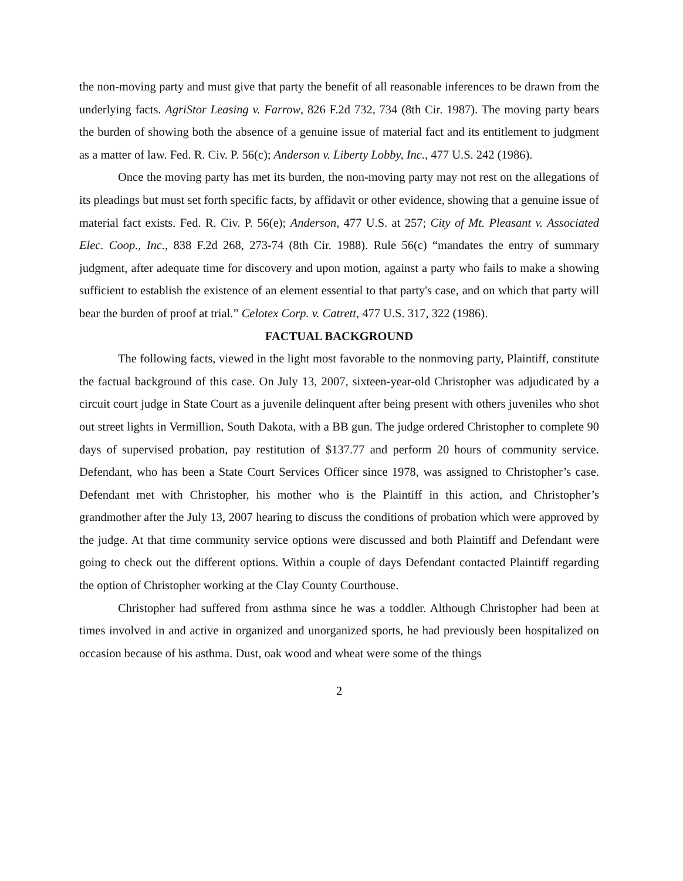the non-moving party and must give that party the benefit of all reasonable inferences to be drawn from the underlying facts. AgriStor Leasing v. Farrow, 826 F.2d 732, 734 (8th Cir. 1987). The moving party bears the burden of showing both the absence of a genuine issue of material fact and its entitlement to judgment as a matter of law. Fed. R. Civ. P. 56(c); Anderson v. Liberty Lobby, Inc., 477 U.S. 242 (1986).
Once the moving party has met its burden, the non-moving party may not rest on the allegations of its pleadings but must set forth specific facts, by affidavit or other evidence, showing that a genuine issue of material fact exists. Fed. R. Civ. P. 56(e); Anderson, 477 U.S. at 257; City of Mt. Pleasant v. Associated Elec. Coop., Inc., 838 F.2d 268, 273-74 (8th Cir. 1988). Rule 56(c) “mandates the entry of summary judgment, after adequate time for discovery and upon motion, against a party who fails to make a showing sufficient to establish the existence of an element essential to that party's case, and on which that party will bear the burden of proof at trial.” Celotex Corp. v. Catrett, 477 U.S. 317, 322 (1986).
FACTUAL BACKGROUND
The following facts, viewed in the light most favorable to the nonmoving party, Plaintiff, constitute the factual background of this case. On July 13, 2007, sixteen-year-old Christopher was adjudicated by a circuit court judge in State Court as a juvenile delinquent after being present with others juveniles who shot out street lights in Vermillion, South Dakota, with a BB gun. The judge ordered Christopher to complete 90 days of supervised probation, pay restitution of $137.77 and perform 20 hours of community service. Defendant, who has been a State Court Services Officer since 1978, was assigned to Christopher’s case. Defendant met with Christopher, his mother who is the Plaintiff in this action, and Christopher’s grandmother after the July 13, 2007 hearing to discuss the conditions of probation which were approved by the judge. At that time community service options were discussed and both Plaintiff and Defendant were going to check out the different options. Within a couple of days Defendant contacted Plaintiff regarding the option of Christopher working at the Clay County Courthouse.
Christopher had suffered from asthma since he was a toddler. Although Christopher had been at times involved in and active in organized and unorganized sports, he had previously been hospitalized on occasion because of his asthma. Dust, oak wood and wheat were some of the things
2